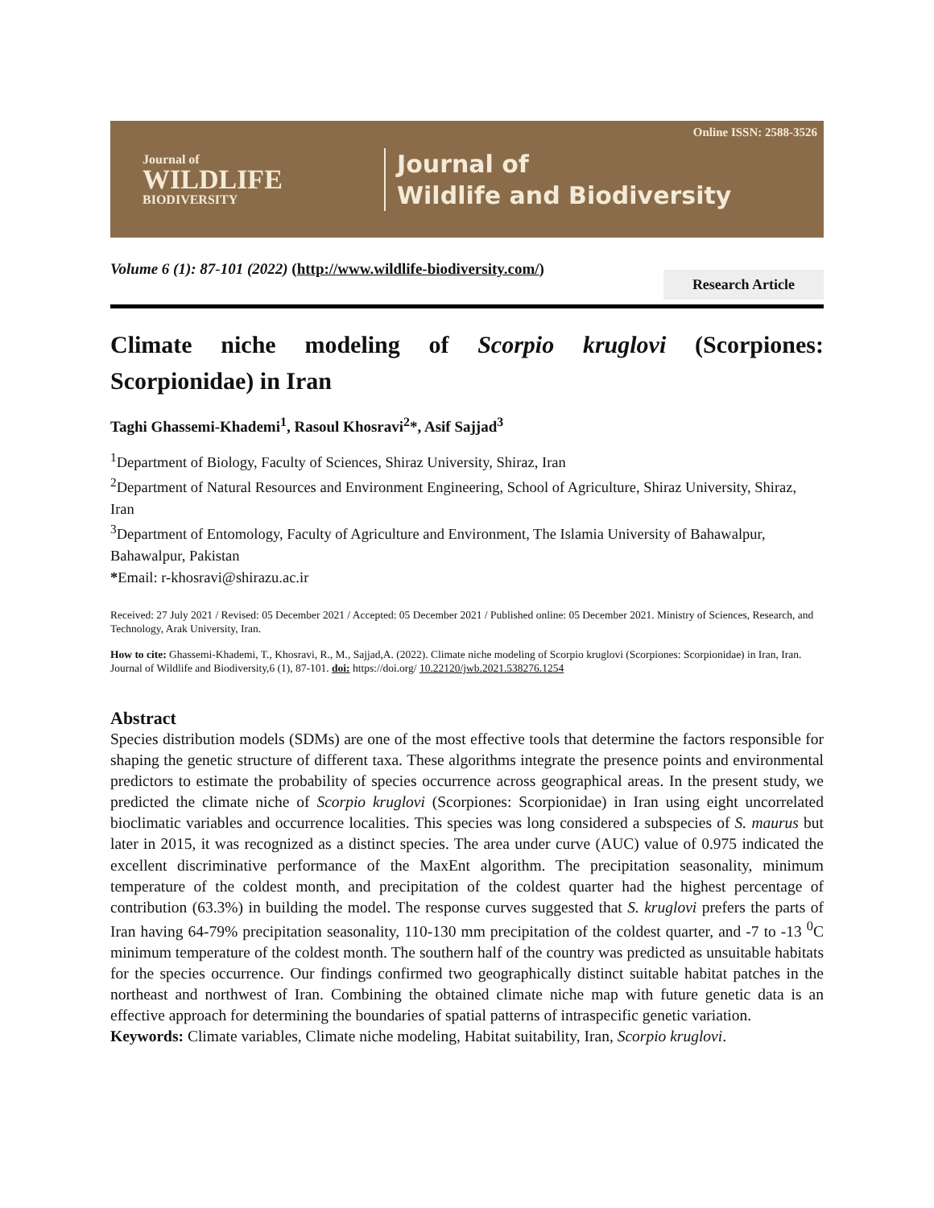Journal of
WILDLIFE
BIODIVERSITY
Journal of
Wildlife and Biodiversity
Online ISSN: 2588-3526
Volume 6 (1): 87-101 (2022) (http://www.wildlife-biodiversity.com/)
Research Article
Climate niche modeling of Scorpio kruglovi (Scorpiones: Scorpionidae) in Iran
Taghi Ghassemi-Khademi<sup>1</sup>, Rasoul Khosravi<sup>2</sup>*, Asif Sajjad<sup>3</sup>
<sup>1</sup> Department of Biology, Faculty of Sciences, Shiraz University, Shiraz, Iran
<sup>2</sup> Department of Natural Resources and Environment Engineering, School of Agriculture, Shiraz University, Shiraz, Iran
<sup>3</sup> Department of Entomology, Faculty of Agriculture and Environment, The Islamia University of Bahawalpur, Bahawalpur, Pakistan
*Email: r-khosravi@shirazu.ac.ir
Received: 27 July 2021 / Revised: 05 December 2021 / Accepted: 05 December 2021 / Published online: 05 December 2021. Ministry of Sciences, Research, and Technology, Arak University, Iran.
How to cite: Ghassemi-Khademi, T., Khosravi, R., M., Sajjad,A. (2022). Climate niche modeling of Scorpio kruglovi (Scorpiones: Scorpionidae) in Iran, Iran. Journal of Wildlife and Biodiversity,6 (1), 87-101. doi: https://doi.org/ 10.22120/jwb.2021.538276.1254
Abstract
Species distribution models (SDMs) are one of the most effective tools that determine the factors responsible for shaping the genetic structure of different taxa. These algorithms integrate the presence points and environmental predictors to estimate the probability of species occurrence across geographical areas. In the present study, we predicted the climate niche of Scorpio kruglovi (Scorpiones: Scorpionidae) in Iran using eight uncorrelated bioclimatic variables and occurrence localities. This species was long considered a subspecies of S. maurus but later in 2015, it was recognized as a distinct species. The area under curve (AUC) value of 0.975 indicated the excellent discriminative performance of the MaxEnt algorithm. The precipitation seasonality, minimum temperature of the coldest month, and precipitation of the coldest quarter had the highest percentage of contribution (63.3%) in building the model. The response curves suggested that S. kruglovi prefers the parts of Iran having 64-79% precipitation seasonality, 110-130 mm precipitation of the coldest quarter, and -7 to -13 <sup>0</sup>C minimum temperature of the coldest month. The southern half of the country was predicted as unsuitable habitats for the species occurrence. Our findings confirmed two geographically distinct suitable habitat patches in the northeast and northwest of Iran. Combining the obtained climate niche map with future genetic data is an effective approach for determining the boundaries of spatial patterns of intraspecific genetic variation.
Keywords: Climate variables, Climate niche modeling, Habitat suitability, Iran, Scorpio kruglovi.